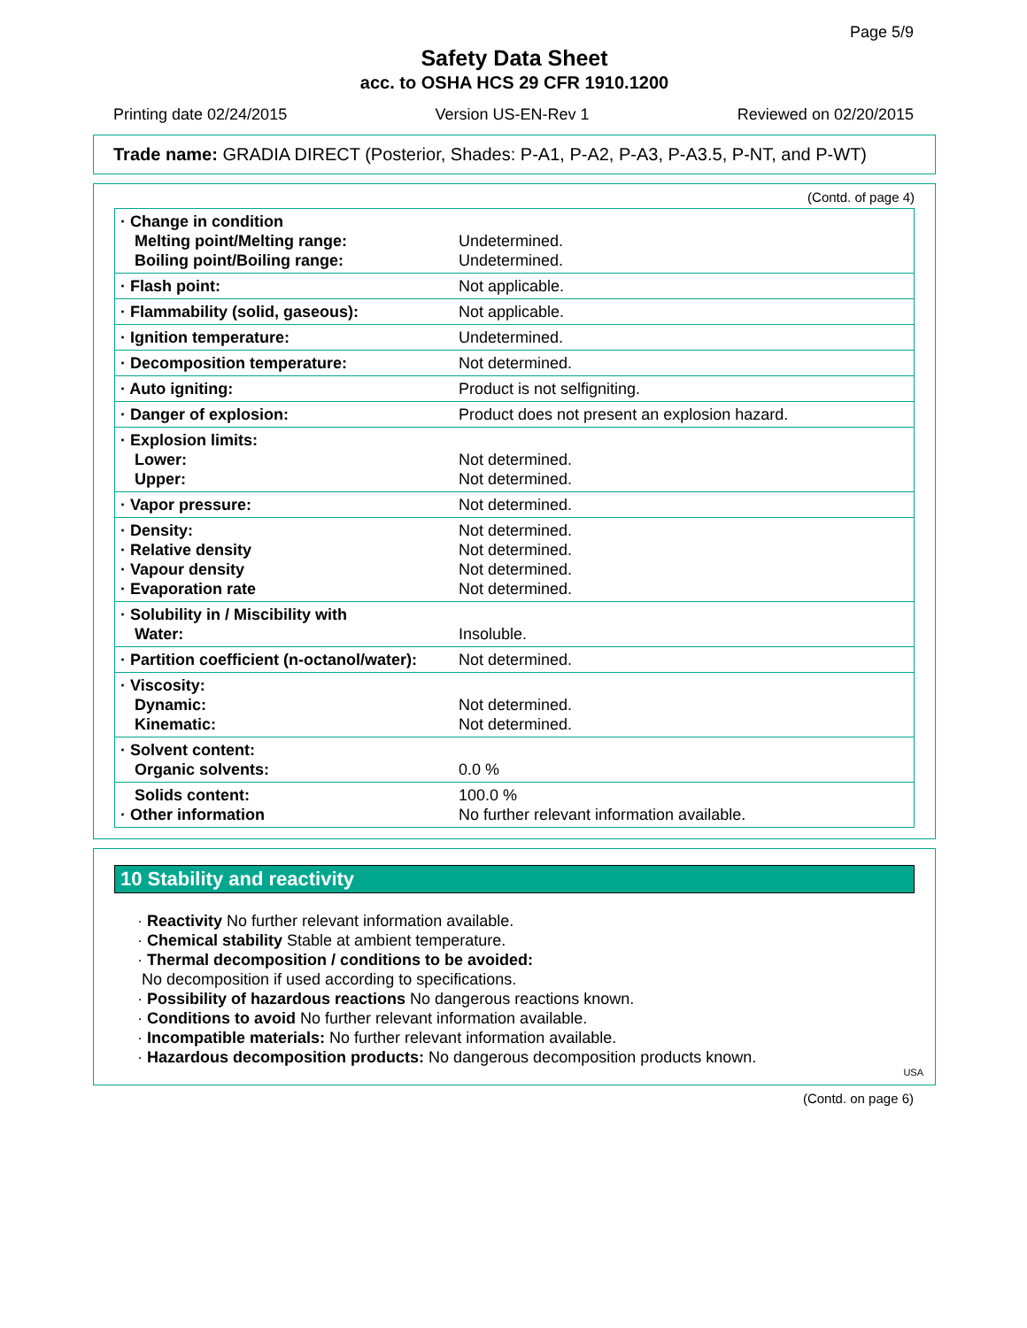Page 5/9
Safety Data Sheet
acc. to OSHA HCS 29 CFR 1910.1200
Printing date 02/24/2015 Version US-EN-Rev 1 Reviewed on 02/20/2015
Trade name: GRADIA DIRECT (Posterior, Shades: P-A1, P-A2, P-A3, P-A3.5, P-NT, and P-WT)
(Contd. of page 4)
| · Change in condition Melting point/Melting range: Boiling point/Boiling range: | Undetermined. Undetermined. |
| · Flash point: | Not applicable. |
| · Flammability (solid, gaseous): | Not applicable. |
| · Ignition temperature: | Undetermined. |
| · Decomposition temperature: | Not determined. |
| · Auto igniting: | Product is not selfigniting. |
| · Danger of explosion: | Product does not present an explosion hazard. |
| · Explosion limits: Lower: Upper: | Not determined. Not determined. |
| · Vapor pressure: | Not determined. |
| · Density: · Relative density · Vapour density · Evaporation rate | Not determined. Not determined. Not determined. Not determined. |
| · Solubility in / Miscibility with Water: | Insoluble. |
| · Partition coefficient (n-octanol/water): | Not determined. |
| · Viscosity: Dynamic: Kinematic: | Not determined. Not determined. |
| · Solvent content: Organic solvents: | 0.0 % |
| Solids content: · Other information | 100.0 % No further relevant information available. |
10 Stability and reactivity
· Reactivity No further relevant information available.
· Chemical stability Stable at ambient temperature.
· Thermal decomposition / conditions to be avoided:
No decomposition if used according to specifications.
· Possibility of hazardous reactions No dangerous reactions known.
· Conditions to avoid No further relevant information available.
· Incompatible materials: No further relevant information available.
· Hazardous decomposition products: No dangerous decomposition products known.
USA
(Contd. on page 6)